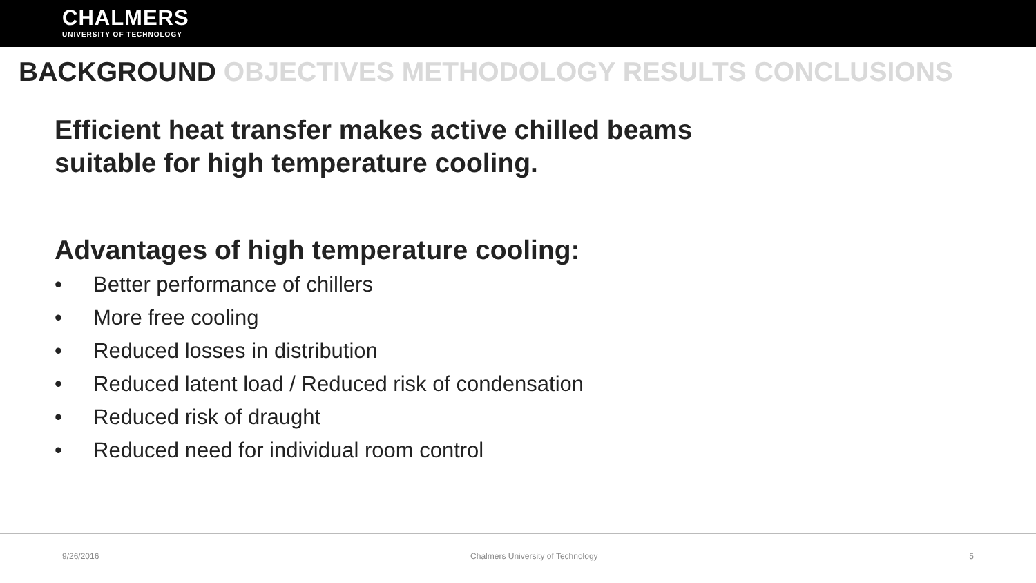CHALMERS
UNIVERSITY OF TECHNOLOGY
BACKGROUND OBJECTIVES METHODOLOGY RESULTS CONCLUSIONS
Efficient heat transfer makes active chilled beams
suitable for high temperature cooling.
Advantages of high temperature cooling:
• Better performance of chillers
• More free cooling
• Reduced losses in distribution
• Reduced latent load / Reduced risk of condensation
• Reduced risk of draught
• Reduced need for individual room control
9/26/2016 Chalmers University of Technology 5